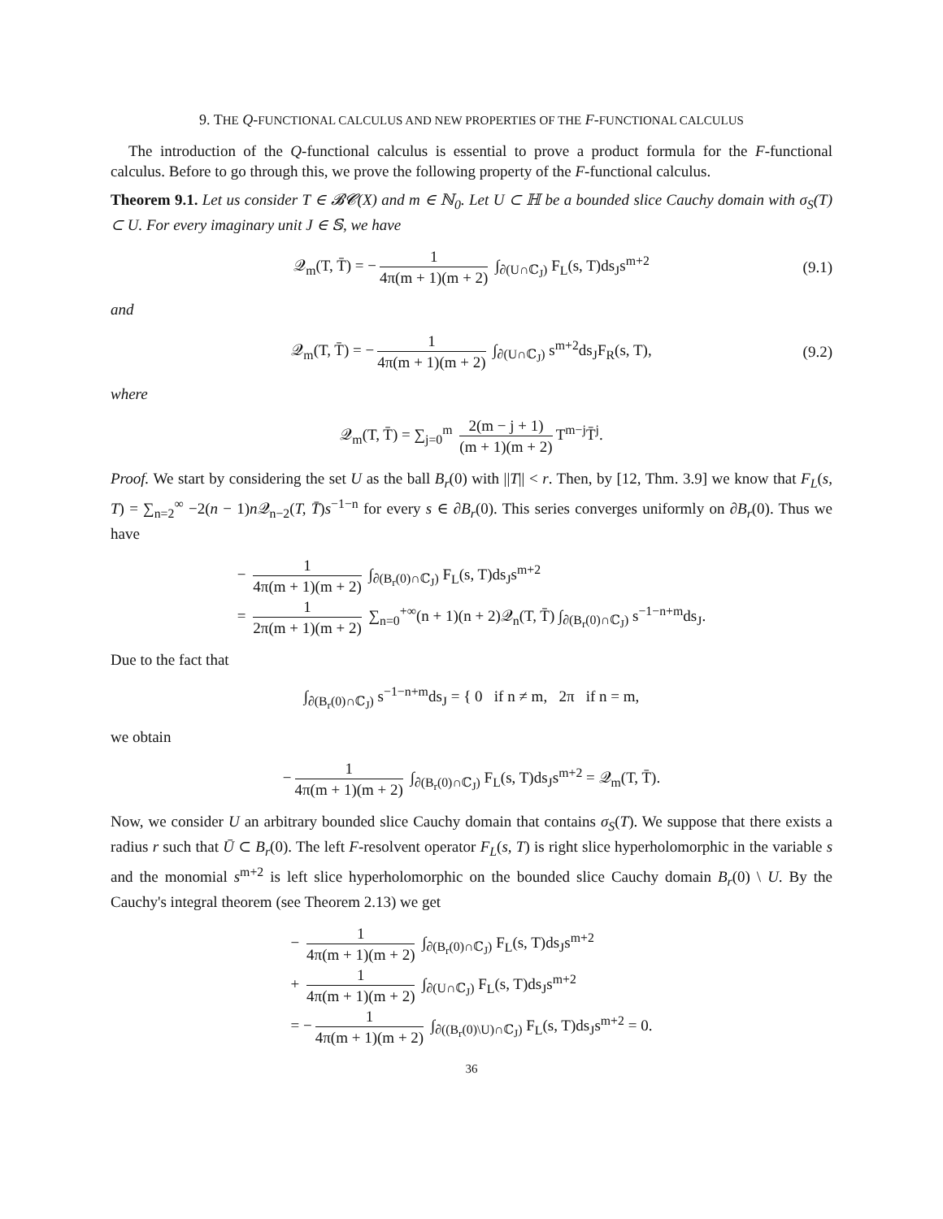9. THE Q-FUNCTIONAL CALCULUS AND NEW PROPERTIES OF THE F-FUNCTIONAL CALCULUS
The introduction of the Q-functional calculus is essential to prove a product formula for the F-functional calculus. Before to go through this, we prove the following property of the F-functional calculus.
Theorem 9.1. Let us consider T ∈ 𝓑𝓒(X) and m ∈ ℕ<sub>0</sub>. Let U ⊂ ℍ be a bounded slice Cauchy domain with σ<sub>S</sub>(T) ⊂ U. For every imaginary unit J ∈ 𝕊, we have
𝒬<sub>m</sub>(T, T̄) = − 1 4π(m + 1)(m + 2) ∫<sub>∂(U∩ℂ<sub>J</sub>)</sub> F<sub>L</sub>(s, T)ds<sub>J</sub>s<sup>m+2</sup> (9.1)
and
𝒬<sub>m</sub>(T, T̄) = − 1 4π(m + 1)(m + 2) ∫<sub>∂(U∩ℂ<sub>J</sub>)</sub> s<sup>m+2</sup>ds<sub>J</sub>F<sub>R</sub>(s, T), (9.2)
where
𝒬<sub>m</sub>(T, T̄) = ∑<sub>j=0</sub><sup>m</sup> 2(m − j + 1) (m + 1)(m + 2) T<sup>m−j</sup>T̄<sup>j</sup>.
Proof. We start by considering the set U as the ball B<sub>r</sub>(0) with ||T|| < r. Then, by [12, Thm. 3.9] we know that F<sub>L</sub>(s, T) = ∑<sub>n=2</sub><sup>∞</sup> −2(n − 1)n 𝒬<sub>n−2</sub>(T, T̄)s<sup>−1−n</sup> for every s ∈ ∂B<sub>r</sub>(0). This series converges uniformly on ∂B<sub>r</sub>(0). Thus we have
− 1 4π(m + 1)(m + 2) ∫<sub>∂(B<sub>r</sub>(0)∩ℂ<sub>J</sub>)</sub> F<sub>L</sub>(s, T)ds<sub>J</sub>s<sup>m+2</sup>
= 1 2π(m + 1)(m + 2) ∑<sub>n=0</sub><sup>+∞</sup>(n + 1)(n + 2)𝒬<sub>n</sub>(T, T̄) ∫<sub>∂(B<sub>r</sub>(0)∩ℂ<sub>J</sub>)</sub> s<sup>−1−n+m</sup>ds<sub>J</sub>.
Due to the fact that
∫<sub>∂(B<sub>r</sub>(0)∩ℂ<sub>J</sub>)</sub> s<sup>−1−n+m</sup>ds<sub>J</sub> = { 0 if n ≠ m, 2π if n = m,
we obtain
− 1 4π(m + 1)(m + 2) ∫<sub>∂(B<sub>r</sub>(0)∩ℂ<sub>J</sub>)</sub> F<sub>L</sub>(s, T)ds<sub>J</sub>s<sup>m+2</sup> = 𝒬<sub>m</sub>(T, T̄).
Now, we consider U an arbitrary bounded slice Cauchy domain that contains σ<sub>S</sub>(T). We suppose that there exists a radius r such that Ū ⊂ B<sub>r</sub>(0). The left F-resolvent operator F<sub>L</sub>(s, T) is right slice hyperholomorphic in the variable s and the monomial s<sup>m+2</sup> is left slice hyperholomorphic on the bounded slice Cauchy domain B<sub>r</sub>(0) \ U. By the Cauchy's integral theorem (see Theorem 2.13) we get
− 1 4π(m + 1)(m + 2) ∫<sub>∂(B<sub>r</sub>(0)∩ℂ<sub>J</sub>)</sub> F<sub>L</sub>(s, T)ds<sub>J</sub>s<sup>m+2</sup>
+ 1 4π(m + 1)(m + 2) ∫<sub>∂(U∩ℂ<sub>J</sub>)</sub> F<sub>L</sub>(s, T)ds<sub>J</sub>s<sup>m+2</sup>
= − 1 4π(m + 1)(m + 2) ∫<sub>∂((B<sub>r</sub>(0)\U)∩ℂ<sub>J</sub>)</sub> F<sub>L</sub>(s, T)ds<sub>J</sub>s<sup>m+2</sup> = 0.
36